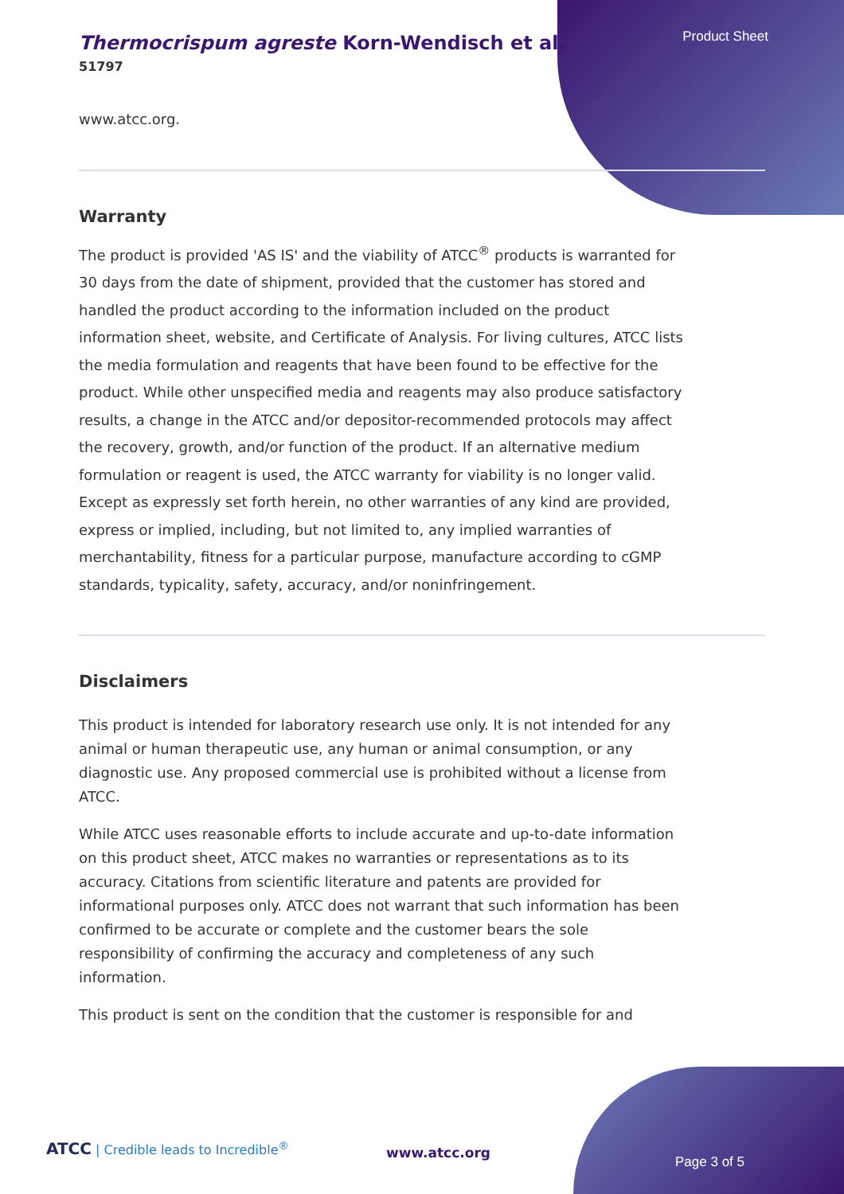Product Sheet
Thermocrispum agreste Korn-Wendisch et al.
51797
www.atcc.org.
Warranty
The product is provided 'AS IS' and the viability of ATCC<sup>®</sup> products is warranted for 30 days from the date of shipment, provided that the customer has stored and handled the product according to the information included on the product information sheet, website, and Certificate of Analysis. For living cultures, ATCC lists the media formulation and reagents that have been found to be effective for the product. While other unspecified media and reagents may also produce satisfactory results, a change in the ATCC and/or depositor-recommended protocols may affect the recovery, growth, and/or function of the product. If an alternative medium formulation or reagent is used, the ATCC warranty for viability is no longer valid. Except as expressly set forth herein, no other warranties of any kind are provided, express or implied, including, but not limited to, any implied warranties of merchantability, fitness for a particular purpose, manufacture according to cGMP standards, typicality, safety, accuracy, and/or noninfringement.
Disclaimers
This product is intended for laboratory research use only. It is not intended for any animal or human therapeutic use, any human or animal consumption, or any diagnostic use. Any proposed commercial use is prohibited without a license from ATCC.
While ATCC uses reasonable efforts to include accurate and up-to-date information on this product sheet, ATCC makes no warranties or representations as to its accuracy. Citations from scientific literature and patents are provided for informational purposes only. ATCC does not warrant that such information has been confirmed to be accurate or complete and the customer bears the sole responsibility of confirming the accuracy and completeness of any such information.
This product is sent on the condition that the customer is responsible for and
ATCC | Credible leads to Incredible<sup>®</sup>
www.atcc.org
Page 3 of 5